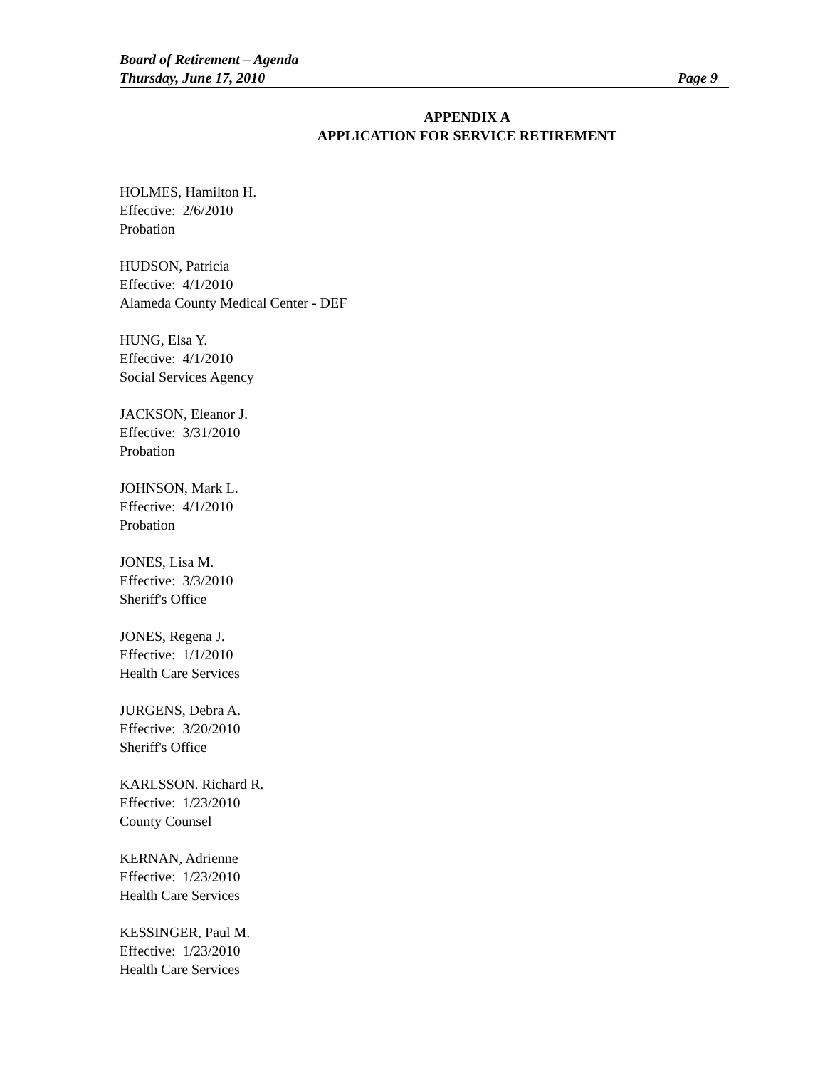Board of Retirement – Agenda
Thursday, June 17, 2010 Page 9
APPENDIX A
APPLICATION FOR SERVICE RETIREMENT
HOLMES, Hamilton H.
Effective: 2/6/2010
Probation
HUDSON, Patricia
Effective: 4/1/2010
Alameda County Medical Center - DEF
HUNG, Elsa Y.
Effective: 4/1/2010
Social Services Agency
JACKSON, Eleanor J.
Effective: 3/31/2010
Probation
JOHNSON, Mark L.
Effective: 4/1/2010
Probation
JONES, Lisa M.
Effective: 3/3/2010
Sheriff's Office
JONES, Regena J.
Effective: 1/1/2010
Health Care Services
JURGENS, Debra A.
Effective: 3/20/2010
Sheriff's Office
KARLSSON. Richard R.
Effective: 1/23/2010
County Counsel
KERNAN, Adrienne
Effective: 1/23/2010
Health Care Services
KESSINGER, Paul M.
Effective: 1/23/2010
Health Care Services